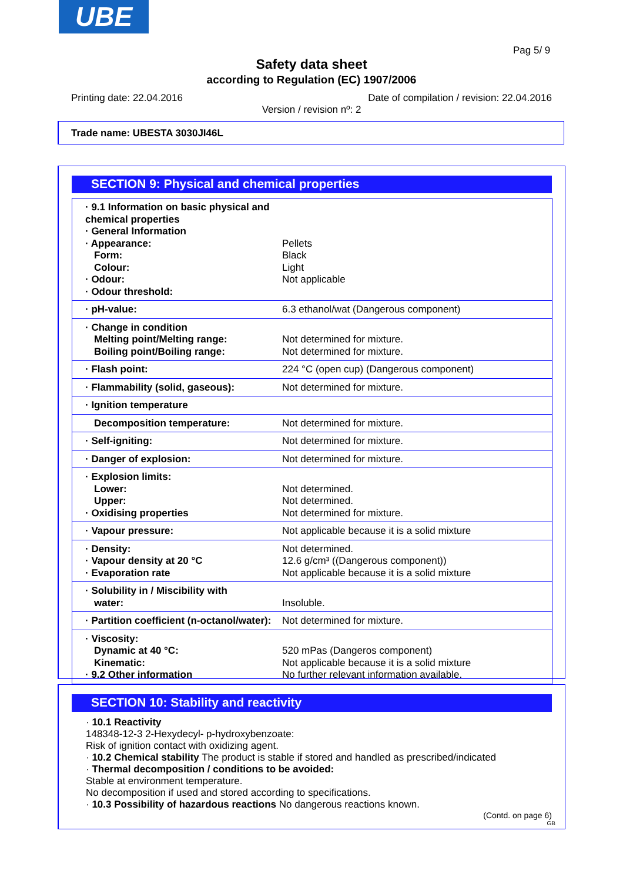UBE
Pag 5/ 9
Safety data sheet
according to Regulation (EC) 1907/2006
Printing date: 22.04.2016
Date of compilation / revision: 22.04.2016
Version / revision nº: 2
Trade name: UBESTA 3030JI46L
SECTION 9: Physical and chemical properties
| · 9.1 Information on basic physical and chemical properties · General Information · Appearance: Form: Colour: · Odour: · Odour threshold: | Pellets Black Light Not applicable |
| · pH-value: | 6.3 ethanol/wat (Dangerous component) |
| · Change in condition Melting point/Melting range: Boiling point/Boiling range: | Not determined for mixture. Not determined for mixture. |
| · Flash point: | 224 °C (open cup) (Dangerous component) |
| · Flammability (solid, gaseous): | Not determined for mixture. |
| · Ignition temperature | |
| Decomposition temperature: | Not determined for mixture. |
| · Self-igniting: | Not determined for mixture. |
| · Danger of explosion: | Not determined for mixture. |
| · Explosion limits: Lower: Upper: · Oxidising properties | Not determined. Not determined. Not determined for mixture. |
| · Vapour pressure: | Not applicable because it is a solid mixture |
| · Density: · Vapour density at 20 °C · Evaporation rate | Not determined. 12.6 g/cm³ ((Dangerous component)) Not applicable because it is a solid mixture |
| · Solubility in / Miscibility with water: | Insoluble. |
| · Partition coefficient (n-octanol/water): | Not determined for mixture. |
| · Viscosity: Dynamic at 40 °C: Kinematic: · 9.2 Other information | 520 mPas (Dangeros component) Not applicable because it is a solid mixture No further relevant information available. |
SECTION 10: Stability and reactivity
· 10.1 Reactivity
148348-12-3 2-Hexydecyl- p-hydroxybenzoate:
Risk of ignition contact with oxidizing agent.
· 10.2 Chemical stability The product is stable if stored and handled as prescribed/indicated
· Thermal decomposition / conditions to be avoided:
Stable at environment temperature.
No decomposition if used and stored according to specifications.
· 10.3 Possibility of hazardous reactions No dangerous reactions known.
(Contd. on page 6)
GB